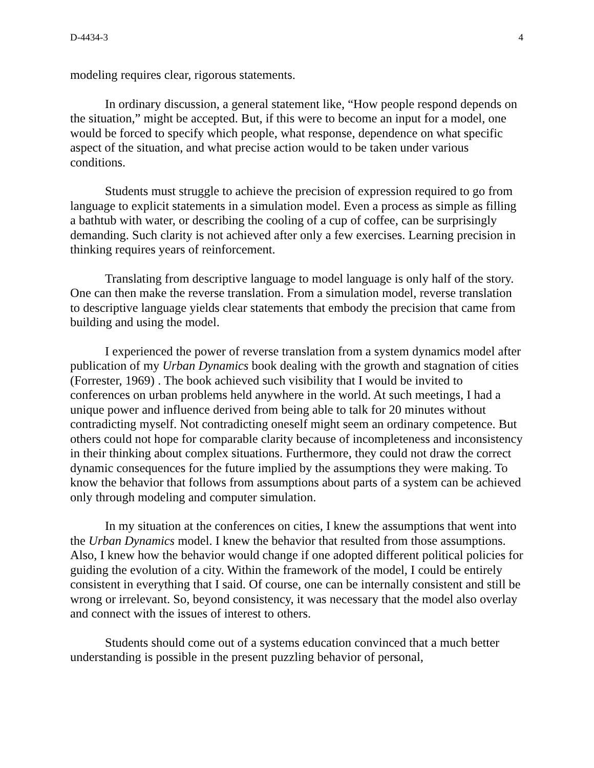D-4434-3 4
modeling requires clear, rigorous statements.
In ordinary discussion, a general statement like, “How people respond depends on the situation,” might be accepted. But, if this were to become an input for a model, one would be forced to specify which people, what response, dependence on what specific aspect of the situation, and what precise action would to be taken under various conditions.
Students must struggle to achieve the precision of expression required to go from language to explicit statements in a simulation model. Even a process as simple as filling a bathtub with water, or describing the cooling of a cup of coffee, can be surprisingly demanding. Such clarity is not achieved after only a few exercises. Learning precision in thinking requires years of reinforcement.
Translating from descriptive language to model language is only half of the story. One can then make the reverse translation. From a simulation model, reverse translation to descriptive language yields clear statements that embody the precision that came from building and using the model.
I experienced the power of reverse translation from a system dynamics model after publication of my Urban Dynamics book dealing with the growth and stagnation of cities (Forrester, 1969) . The book achieved such visibility that I would be invited to conferences on urban problems held anywhere in the world. At such meetings, I had a unique power and influence derived from being able to talk for 20 minutes without contradicting myself. Not contradicting oneself might seem an ordinary competence. But others could not hope for comparable clarity because of incompleteness and inconsistency in their thinking about complex situations. Furthermore, they could not draw the correct dynamic consequences for the future implied by the assumptions they were making. To know the behavior that follows from assumptions about parts of a system can be achieved only through modeling and computer simulation.
In my situation at the conferences on cities, I knew the assumptions that went into the Urban Dynamics model. I knew the behavior that resulted from those assumptions. Also, I knew how the behavior would change if one adopted different political policies for guiding the evolution of a city. Within the framework of the model, I could be entirely consistent in everything that I said. Of course, one can be internally consistent and still be wrong or irrelevant. So, beyond consistency, it was necessary that the model also overlay and connect with the issues of interest to others.
Students should come out of a systems education convinced that a much better understanding is possible in the present puzzling behavior of personal,